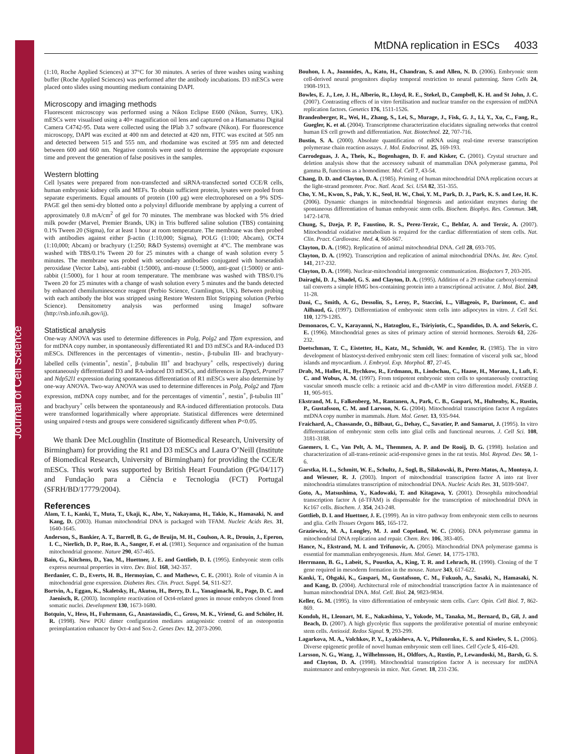Journal of Cell Science
MtDNA replication in ESCs 4033
(1:10, Roche Applied Sciences) at 37°C for 30 minutes. A series of three washes using washing buffer (Roche Applied Sciences) was performed after the antibody incubations. D3 mESCs were placed onto slides using mounting medium containing DAPI.
Microscopy and imaging methods
Fluorescent microscopy was performed using a Nikon Eclipse E600 (Nikon, Surrey, UK). mESCs were visualised using a 40× magnification oil lens and captured on a Hamamatsu Digital Camera C4742-95. Data were collected using the IPlab 3.7 software (Nikon). For fluorescence microscopy, DAPI was excited at 400 nm and detected at 420 nm, FITC was excited at 505 nm and detected between 515 and 555 nm, and rhodamine was excited at 595 nm and detected between 600 and 660 nm. Negative controls were used to determine the appropriate exposure time and prevent the generation of false positives in the samples.
Western blotting
Cell lysates were prepared from non-transfected and siRNA-transfected sorted CCE/R cells, human embryonic kidney cells and MEFs. To obtain sufficient protein, lysates were pooled from separate experiments. Equal amounts of protein (100 μg) were electrophoresed on a 9% SDS-PAGE gel then semi-dry blotted onto a polyvinyl difluoride membrane by applying a current of approximately 0.8 mA/cm<sup>2</sup> of gel for 70 minutes. The membrane was blocked with 5% dried milk powder (Marvel, Premier Brands, UK) in Tris buffered saline solution (TBS) containing 0.1% Tween 20 (Sigma), for at least 1 hour at room temperature. The membrane was then probed with antibodies against either β-actin (1:10,000; Sigma), POLG (1:100; Abcam), OCT4 (1:10,000; Abcam) or brachyury (1:250; R&D Systems) overnight at 4°C. The membrane was washed with TBS/0.1% Tween 20 for 25 minutes with a change of wash solution every 5 minutes. The membrane was probed with secondary antibodies conjugated with horseradish peroxidase (Vector Labs), anti-rabbit (1:5000), anti-mouse (1:5000), anti-goat (1:5000) or anti-rabbit (1:5000), for 1 hour at room temperature. The membrane was washed with TBS/0.1% Tween 20 for 25 minutes with a change of wash solution every 5 minutes and the bands detected by enhanced chemiluminescence reagent (Perbio Science, Cramlington, UK). Between probing with each antibody the blot was stripped using Restore Western Blot Stripping solution (Perbio Science). Densitometry analysis was performed using ImageJ software (http://rsb.info.nih.gov/ij).
Statistical analysis
One-way ANOVA was used to determine differences in Polg, Polg2 and Tfam expression, and for mtDNA copy number, in spontaneously differentiated R1 and D3 mESCs and RA-induced D3 mESCs. Differences in the percentages of vimentin-, nestin-, β-tubulin III- and brachyury-labelled cells (vimentin<sup>+</sup>, nestin<sup>+</sup>, β-tubulin III<sup>+</sup> and brachyury<sup>+</sup> cells, respectively) during spontaneously differentiated D3 and RA-induced D3 mESCs, and differences in Dppa5, Pramel7 and Ndp52l1 expression during spontaneous differentiation of R1 mESCs were also determine by one-way ANOVA. Two-way ANOVA was used to determine differences in Polg, Polg2 and Tfam expression, mtDNA copy number, and for the percentages of vimentin<sup>+</sup>, nestin<sup>+</sup>, β-tubulin III<sup>+</sup> and brachyury<sup>+</sup> cells between the spontaneously and RA-induced differentiation protocols. Data were transformed logarithmically where appropriate. Statistical differences were determined using unpaired t-tests and groups were considered significantly different when P<0.05.
We thank Dee McLoughlin (Institute of Biomedical Research, University of Birmingham) for providing the R1 and D3 mESCs and Laura O’Neill (Institute of Biomedical Research, University of Birmingham) for providing the CCE/R mESCs. This work was supported by British Heart Foundation (PG/04/117) and Fundação para a Ciência e Tecnologia (FCT) Portugal (SFRH/BD/17779/2004).
References
Alam, T. I., Kanki, T., Muta, T., Ukaji, K., Abe, Y., Nakayama, H., Takio, K., Hamasaki, N. and Kang, D. (2003). Human mitochondrial DNA is packaged with TFAM. Nucleic Acids Res. 31, 1640-1645.
Anderson, S., Bankier, A. T., Barrell, B. G., de Bruijn, M. H., Coulson, A. R., Drouin, J., Eperon, I. C., Nierlich, D. P., Roe, B. A., Sanger, F. et al. (1981). Sequence and organisation of the human mitochondrial genome. Nature 290, 457-465.
Bain, G., Kitchens, D., Yao, M., Huettner, J. E. and Gottlieb, D. I. (1995). Embryonic stem cells express neuronal properties in vitro. Dev. Biol. 168, 342-357.
Berdanier, C. D., Everts, H. B., Hermoyian, C. and Mathews, C. E. (2001). Role of vitamin A in mitochondrial gene expression. Diabetes Res. Clin. Pract. Suppl. 54, S11-S27.
Bortvin, A., Eggan, K., Skaletsky, H., Akutsu, H., Berry, D. L., Yanagimachi, R., Page, D. C. and Jaenisch, R. (2003). Incomplete reactivation of Oct4-related genes in mouse embryos cloned from somatic nuclei. Development 130, 1673-1680.
Botquin, V., Hess, H., Fuhrmann, G., Anastassiadis, C., Gross, M. K., Vriend, G. and Schöler, H. R. (1998). New POU dimer configuration mediates antagonistic control of an osteopontin preimplantation enhancer by Oct-4 and Sox-2. Genes Dev. 12, 2073-2090.
Bouhon, I. A., Joannides, A., Kato, H., Chandran, S. and Allen, N. D. (2006). Embryonic stem cell-derived neural progenitors display temporal restriction to neural patterning. Stem Cells 24, 1908-1913.
Bowles, E. J., Lee, J. H., Alberio, R., Lloyd, R. E., Stekel, D., Campbell, K. H. and St John, J. C. (2007). Contrasting effects of in vitro fertilisation and nuclear transfer on the expression of mtDNA replication factors. Genetics 176, 1511-1526.
Brandenberger, R., Wei, H., Zhang, S., Lei, S., Murage, J., Fisk, G. J., Li, Y., Xu, C., Fang, R., Guegler, K. et al. (2004). Transcriptome characterization elucidates signaling networks that control human ES cell growth and differentiation. Nat. Biotechnol. 22, 707-716.
Bustin, S. A. (2000). Absolute quantification of mRNA using real-time reverse transcription polymerase chain reaction assays. J. Mol. Endocrinol. 25, 169-193.
Carrodeguas, J. A., Theis, K., Bogenhagen, D. F. and Kisker, C. (2001). Crystal structure and deletion analysis show that the accessory subunit of mammalian DNA polymerase gamma, Pol gamma B, functions as a homodimer. Mol. Cell 7, 43-54.
Chang, D. D. and Clayton, D. A. (1985). Priming of human mitochondrial DNA replication occurs at the light-strand promoter. Proc. Natl. Acad. Sci. USA 82, 351-355.
Cho, Y. M., Kwon, S., Pak, Y. K., Seol, H. W., Choi, Y. M., Park, D. J., Park, K. S. and Lee, H. K. (2006). Dynamic changes in mitochondrial biogenesis and antioxidant enzymes during the spontaneous differentiation of human embryonic stem cells. Biochem. Biophys. Res. Commun. 348, 1472-1478.
Chung, S., Dzeja, P. P., Faustino, R. S., Perez-Terzic, C., Behfar, A. and Terzic, A. (2007). Mitochondrial oxidative metabolism is required for the cardiac differentiation of stem cells. Nat. Clin. Pract. Cardiovasc. Med. 4, S60-S67.
Clayton, D. A. (1982). Replication of animal mitochondrial DNA. Cell 28, 693-705.
Clayton, D. A. (1992). Transcription and replication of animal mitochondrial DNAs. Int. Rev. Cytol. 141, 217-232.
Clayton, D. A. (1998). Nuclear-mitochondrial intergenomic communication. Biofactors 7, 203-205.
Dairaghi, D. J., Shadel, G. S. and Clayton, D. A. (1995). Addition of a 29 residue carboxyl-terminal tail converts a simple HMG box-containing protein into a transcriptional activator. J. Mol. Biol. 249, 11-28.
Dani, C., Smith, A. G., Dessolin, S., Leroy, P., Staccini, L., Villageois, P., Darimont, C. and Ailhaud, G. (1997). Differentiation of embryonic stem cells into adipocytes in vitro. J. Cell Sci. 110, 1279-1285.
Demonacos, C. V., Karayanni, N., Hatzoglou, E., Tsiriyiotis, C., Spandidos, D. A. and Sekeris, C. E. (1996). Mitochondrial genes as sites of primary action of steroid hormones. Steroids 61, 226-232.
Doetschman, T. C., Eistetter, H., Katz, M., Schmidt, W. and Kemler, R. (1985). The in vitro development of blastocyst-derived embryonic stem cell lines: formation of visceral yolk sac, blood islands and myocardium. J. Embryol. Exp. Morphol. 87, 27-45.
Drab, M., Haller, H., Bychkow, R., Erdmann, B., Lindschau, C., Haase, H., Morano, I., Luft, F. C. and Wobus, A. M. (1997). From totipotent embryonic stem cells to spontaneously contracting vascular smooth muscle cells: a retinoic acid and db-cAMP in vitro differention model. FASEB J. 11, 905-915.
Ekstrand, M. I., Falkenberg, M., Rantanen, A., Park, C. B., Gaspari, M., Hultenby, K., Rustin, P., Gustafsson, C. M. and Larsson, N. G. (2004). Mitochondrial transcription factor A regulates mtDNA copy number in mammals. Hum. Mol. Genet. 13, 935-944.
Fraichard, A., Chassande, O., Bilbaut, G., Dehay, C., Savatier, P. and Samarut, J. (1995). In vitro differentiation of embryonic stem cells into glial cells and functional neurons. J. Cell Sci. 108, 3181-3188.
Gaemers, I. C., Van Pelt, A. M., Themmen, A. P. and De Rooij, D. G. (1998). Isolation and characterization of all-trans-retinoic acid-responsive genes in the rat testis. Mol. Reprod. Dev. 50, 1-6.
Garstka, H. L., Schmitt, W. E., Schultz, J., Sogl, B., Silakowski, B., Perez-Matos, A., Montoya, J. and Wiesner, R. J. (2003). Import of mitochondrial transcription factor A into rat liver mitochondria stimulates transcription of mitochondrial DNA. Nucleic Acids Res. 31, 5039-5047.
Goto, A., Matsushima, Y., Kadowaki, T. and Kitagawa, Y. (2001). Drosophila mitochondrial transcription factor A (d-TFAM) is dispensable for the transcription of mitochondrial DNA in Kc167 cells. Biochem. J. 354, 243-248.
Gottlieb, D. I. and Huettner, J. E. (1999). An in vitro pathway from embryonic stem cells to neurons and glia. Cells Tissues Organs 165, 165-172.
Graziewicz, M. A., Longley, M. J. and Copeland, W. C. (2006). DNA polymerase gamma in mitochondrial DNA replication and repair. Chem. Rev. 106, 383-405.
Hance, N., Ekstrand, M. I. and Trifunovic, A. (2005). Mitochondrial DNA polymerase gamma is essential for mammalian embryogenesis. Hum. Mol. Genet. 14, 1775-1783.
Herrmann, B. G., Labeit, S., Poustka, A., King, T. R. and Lehrach, H. (1990). Cloning of the T gene required in mesoderm formation in the mouse. Nature 343, 617-622.
Kanki, T., Ohgaki, K., Gaspari, M., Gustafsson, C. M., Fukuoh, A., Sasaki, N., Hamasaki, N. and Kang, D. (2004). Architectural role of mitochondrial transcription factor A in maintenance of human mitochondrial DNA. Mol. Cell. Biol. 24, 9823-9834.
Keller, G. M. (1995). In vitro differentiation of embryonic stem cells. Curr. Opin. Cell Biol. 7, 862-869.
Kondoh, H., Lleonart, M. E., Nakashima, Y., Yokode, M., Tanaka, M., Bernard, D., Gil, J. and Beach, D. (2007). A high glycolytic flux supports the proliferative potential of murine embryonic stem cells. Antioxid. Redox Signal. 9, 293-299.
Lagarkova, M. A., Volchkov, P. Y., Lyakisheva, A. V., Philonenko, E. S. and Kiselev, S. L. (2006). Diverse epigenetic profile of novel human embryonic stem cell lines. Cell Cycle 5, 416-420.
Larsson, N. G., Wang, J., Wilhelmsson, H., Oldfors, A., Rustin, P., Lewandoski, M., Barsh, G. S. and Clayton, D. A. (1998). Mitochondrial transcription factor A is necessary for mtDNA maintenance and embryogenesis in mice. Nat. Genet. 18, 231-236.